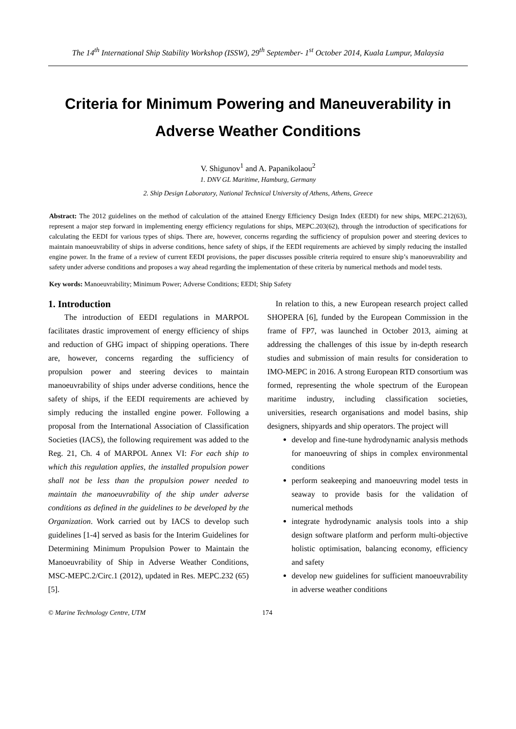The 14<sup>th</sup> International Ship Stability Workshop (ISSW), 29<sup>th</sup> September- 1<sup>st</sup> October 2014, Kuala Lumpur, Malaysia
Criteria for Minimum Powering and Maneuverability in Adverse Weather Conditions
V. Shigunov<sup>1</sup> and A. Papanikolaou<sup>2</sup>
1. DNV GL Maritime, Hamburg, Germany
2. Ship Design Laboratory, National Technical University of Athens, Athens, Greece
Abstract: The 2012 guidelines on the method of calculation of the attained Energy Efficiency Design Index (EEDI) for new ships, MEPC.212(63), represent a major step forward in implementing energy efficiency regulations for ships, MEPC.203(62), through the introduction of specifications for calculating the EEDI for various types of ships. There are, however, concerns regarding the sufficiency of propulsion power and steering devices to maintain manoeuvrability of ships in adverse conditions, hence safety of ships, if the EEDI requirements are achieved by simply reducing the installed engine power. In the frame of a review of current EEDI provisions, the paper discusses possible criteria required to ensure ship’s manoeuvrability and safety under adverse conditions and proposes a way ahead regarding the implementation of these criteria by numerical methods and model tests.
Key words: Manoeuvrability; Minimum Power; Adverse Conditions; EEDI; Ship Safety
1. Introduction
The introduction of EEDI regulations in MARPOL facilitates drastic improvement of energy efficiency of ships and reduction of GHG impact of shipping operations. There are, however, concerns regarding the sufficiency of propulsion power and steering devices to maintain manoeuvrability of ships under adverse conditions, hence the safety of ships, if the EEDI requirements are achieved by simply reducing the installed engine power. Following a proposal from the International Association of Classification Societies (IACS), the following requirement was added to the Reg. 21, Ch. 4 of MARPOL Annex VI: For each ship to which this regulation applies, the installed propulsion power shall not be less than the propulsion power needed to maintain the manoeuvrability of the ship under adverse conditions as defined in the guidelines to be developed by the Organization. Work carried out by IACS to develop such guidelines [1-4] served as basis for the Interim Guidelines for Determining Minimum Propulsion Power to Maintain the Manoeuvrability of Ship in Adverse Weather Conditions, MSC-MEPC.2/Circ.1 (2012), updated in Res. MEPC.232 (65) [5].
In relation to this, a new European research project called SHOPERA [6], funded by the European Commission in the frame of FP7, was launched in October 2013, aiming at addressing the challenges of this issue by in-depth research studies and submission of main results for consideration to IMO-MEPC in 2016. A strong European RTD consortium was formed, representing the whole spectrum of the European maritime industry, including classification societies, universities, research organisations and model basins, ship designers, shipyards and ship operators. The project will
develop and fine-tune hydrodynamic analysis methods for manoeuvring of ships in complex environmental conditions
perform seakeeping and manoeuvring model tests in seaway to provide basis for the validation of numerical methods
integrate hydrodynamic analysis tools into a ship design software platform and perform multi-objective holistic optimisation, balancing economy, efficiency and safety
develop new guidelines for sufficient manoeuvrability in adverse weather conditions
© Marine Technology Centre, UTM 174